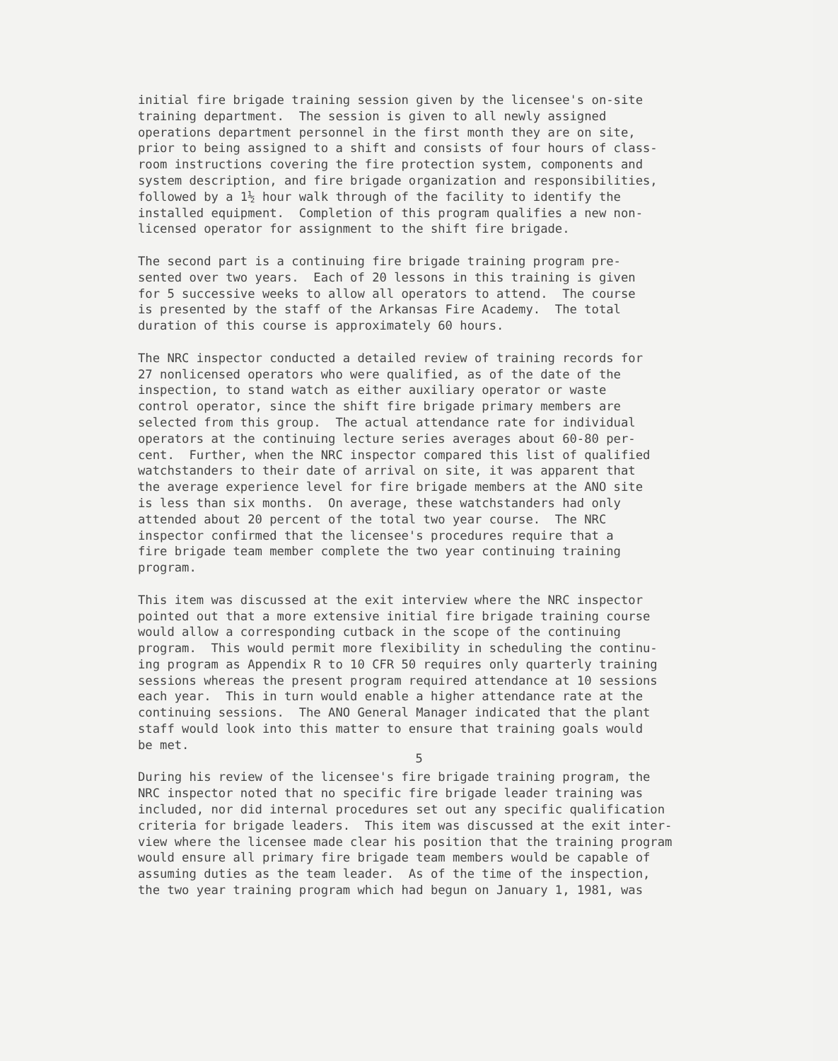initial fire brigade training session given by the licensee's on-site training department. The session is given to all newly assigned operations department personnel in the first month they are on site, prior to being assigned to a shift and consists of four hours of class- room instructions covering the fire protection system, components and system description, and fire brigade organization and responsibilities, followed by a 1½ hour walk through of the facility to identify the installed equipment. Completion of this program qualifies a new non- licensed operator for assignment to the shift fire brigade.
The second part is a continuing fire brigade training program pre- sented over two years. Each of 20 lessons in this training is given for 5 successive weeks to allow all operators to attend. The course is presented by the staff of the Arkansas Fire Academy. The total duration of this course is approximately 60 hours.
The NRC inspector conducted a detailed review of training records for 27 nonlicensed operators who were qualified, as of the date of the inspection, to stand watch as either auxiliary operator or waste control operator, since the shift fire brigade primary members are selected from this group. The actual attendance rate for individual operators at the continuing lecture series averages about 60-80 per- cent. Further, when the NRC inspector compared this list of qualified watchstanders to their date of arrival on site, it was apparent that the average experience level for fire brigade members at the ANO site is less than six months. On average, these watchstanders had only attended about 20 percent of the total two year course. The NRC inspector confirmed that the licensee's procedures require that a fire brigade team member complete the two year continuing training program.
This item was discussed at the exit interview where the NRC inspector pointed out that a more extensive initial fire brigade training course would allow a corresponding cutback in the scope of the continuing program. This would permit more flexibility in scheduling the continu- ing program as Appendix R to 10 CFR 50 requires only quarterly training sessions whereas the present program required attendance at 10 sessions each year. This in turn would enable a higher attendance rate at the continuing sessions. The ANO General Manager indicated that the plant staff would look into this matter to ensure that training goals would be met.
During his review of the licensee's fire brigade training program, the NRC inspector noted that no specific fire brigade leader training was included, nor did internal procedures set out any specific qualification criteria for brigade leaders. This item was discussed at the exit inter- view where the licensee made clear his position that the training program would ensure all primary fire brigade team members would be capable of assuming duties as the team leader. As of the time of the inspection, the two year training program which had begun on January 1, 1981, was
5